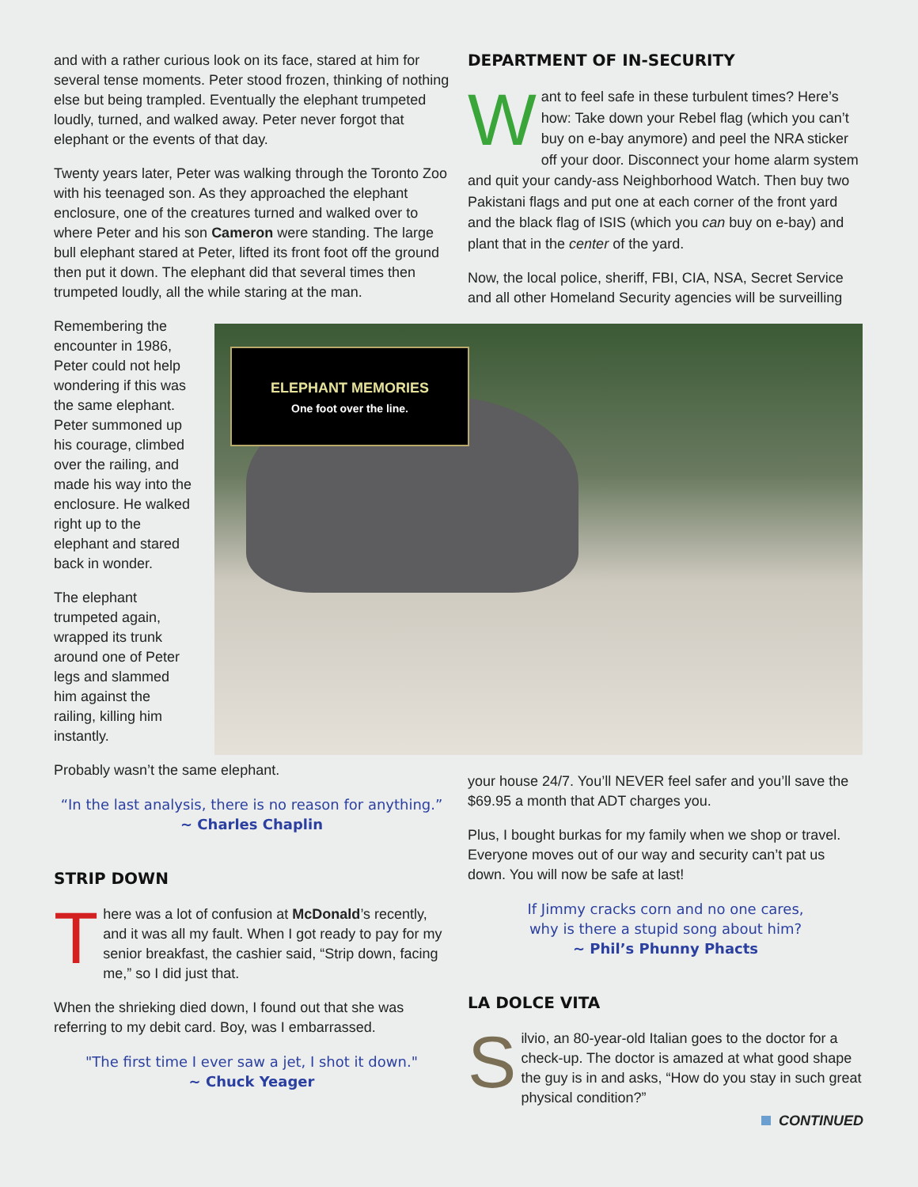and with a rather curious look on its face, stared at him for several tense moments. Peter stood frozen, thinking of nothing else but being trampled. Eventually the elephant trumpeted loudly, turned, and walked away. Peter never forgot that elephant or the events of that day.
Twenty years later, Peter was walking through the Toronto Zoo with his teenaged son. As they approached the elephant enclosure, one of the creatures turned and walked over to where Peter and his son Cameron were standing. The large bull elephant stared at Peter, lifted its front foot off the ground then put it down. The elephant did that several times then trumpeted loudly, all the while staring at the man.
Remembering the encounter in 1986, Peter could not help wondering if this was the same elephant. Peter summoned up his courage, climbed over the railing, and made his way into the enclosure. He walked right up to the elephant and stared back in wonder.
The elephant trumpeted again, wrapped its trunk around one of Peter legs and slammed him against the railing, killing him instantly.
Probably wasn’t the same elephant.
“In the last analysis, there is no reason for anything.”
~ Charles Chaplin
STRIP DOWN
There was a lot of confusion at McDonald’s recently, and it was all my fault. When I got ready to pay for my senior breakfast, the cashier said, “Strip down, facing me,” so I did just that.
When the shrieking died down, I found out that she was referring to my debit card. Boy, was I embarrassed.
"The first time I ever saw a jet, I shot it down."
~ Chuck Yeager
DEPARTMENT OF IN-SECURITY
Want to feel safe in these turbulent times? Here’s how: Take down your Rebel flag (which you can’t buy on e-bay anymore) and peel the NRA sticker off your door. Disconnect your home alarm system and quit your candy-ass Neighborhood Watch. Then buy two Pakistani flags and put one at each corner of the front yard and the black flag of ISIS (which you can buy on e-bay) and plant that in the center of the yard.
Now, the local police, sheriff, FBI, CIA, NSA, Secret Service and all other Homeland Security agencies will be surveilling
your house 24/7. You’ll NEVER feel safer and you’ll save the $69.95 a month that ADT charges you.
Plus, I bought burkas for my family when we shop or travel. Everyone moves out of our way and security can’t pat us down. You will now be safe at last!
If Jimmy cracks corn and no one cares,
why is there a stupid song about him?
~ Phil’s Phunny Phacts
LA DOLCE VITA
Silvio, an 80-year-old Italian goes to the doctor for a check-up. The doctor is amazed at what good shape the guy is in and asks, “How do you stay in such great physical condition?”
CONTINUED
ELEPHANT MEMORIES
One foot over the line.